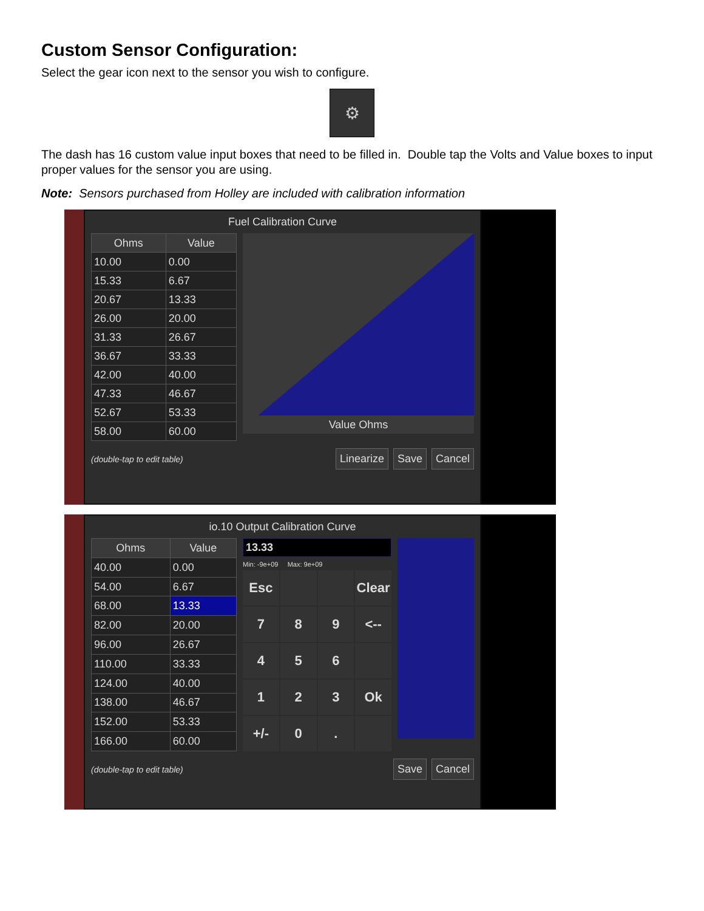Custom Sensor Configuration:
Select the gear icon next to the sensor you wish to configure.
⚙
The dash has 16 custom value input boxes that need to be filled in. Double tap the Volts and Value boxes to input proper values for the sensor you are using.
Note: Sensors purchased from Holley are included with calibration information
Fuel Calibration Curve
| Ohms | Value |
| --- | --- |
| 10.00 | 0.00 |
| 15.33 | 6.67 |
| 20.67 | 13.33 |
| 26.00 | 20.00 |
| 31.33 | 26.67 |
| 36.67 | 33.33 |
| 42.00 | 40.00 |
| 47.33 | 46.67 |
| 52.67 | 53.33 |
| 58.00 | 60.00 |
Value Ohms
(double-tap to edit table) Linearize Save Cancel
io.10 Output Calibration Curve
| Ohms | Value |
| --- | --- |
| 40.00 | 0.00 |
| 54.00 | 6.67 |
| 68.00 | 13.33 |
| 82.00 | 20.00 |
| 96.00 | 26.67 |
| 110.00 | 33.33 |
| 124.00 | 40.00 |
| 138.00 | 46.67 |
| 152.00 | 53.33 |
| 166.00 | 60.00 |
13.33
Min: -9e+09 Max: 9e+09
Esc
Clear
7
8
9
<--
4
5
6
1
2
3
Ok
+/-
0
.
(double-tap to edit table) Save Cancel